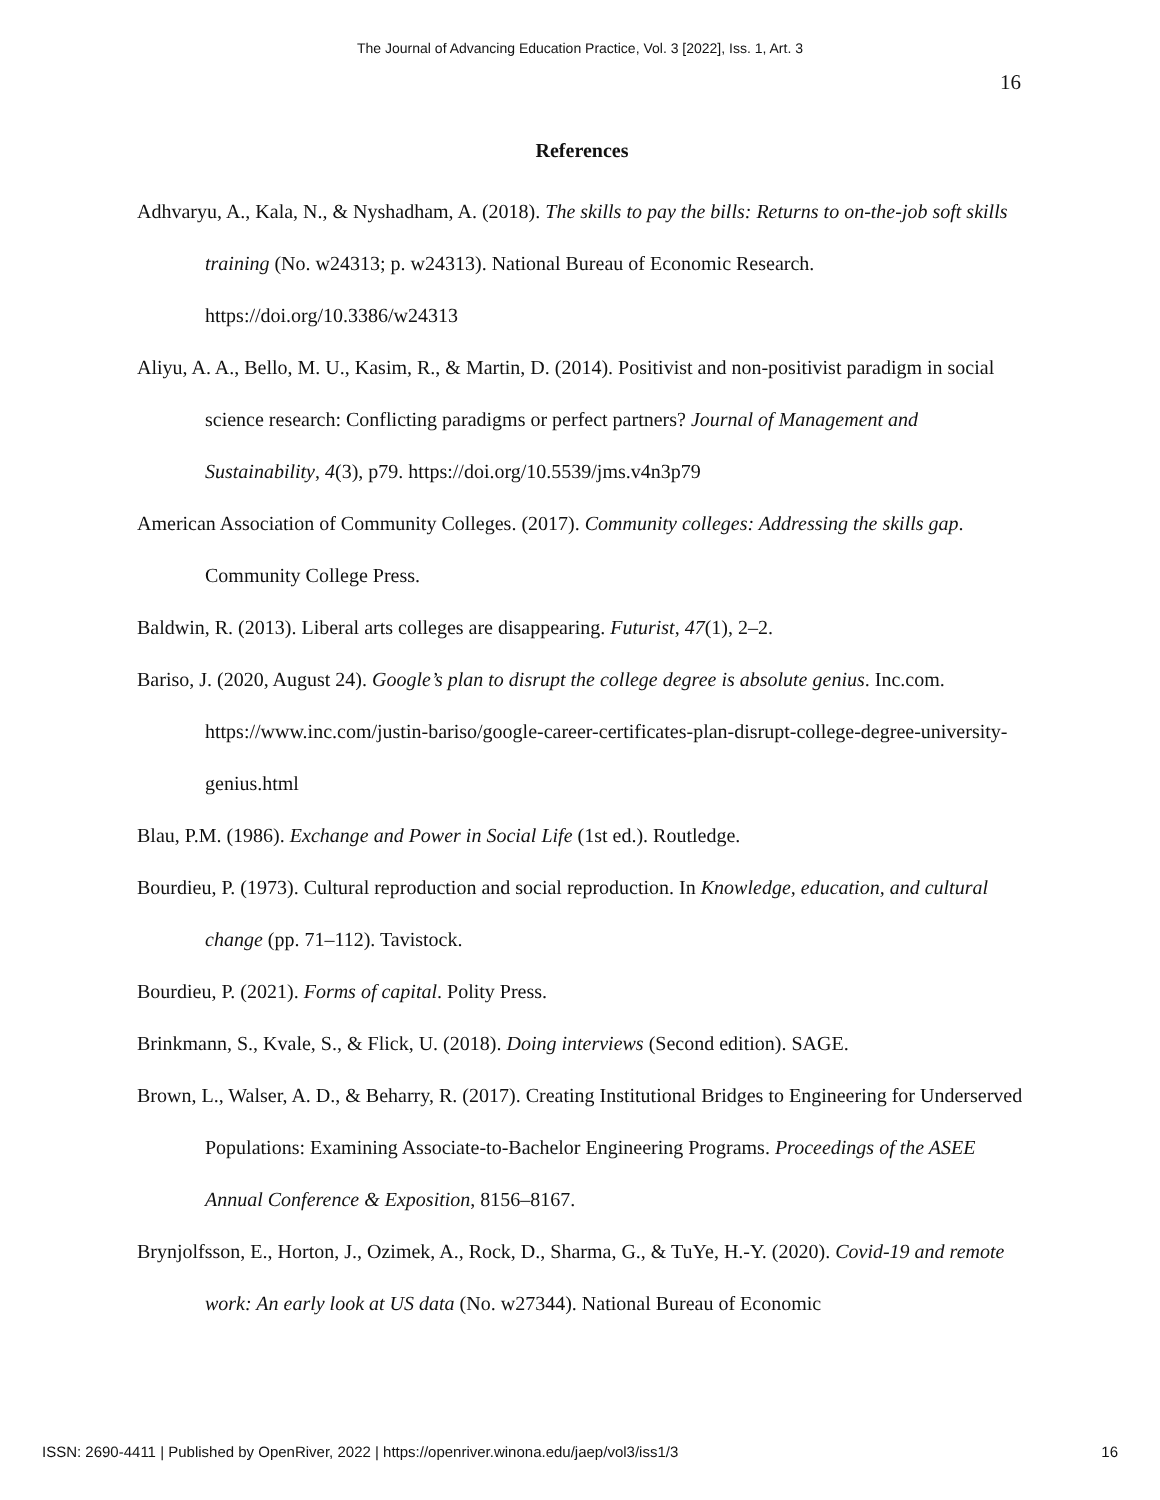The Journal of Advancing Education Practice, Vol. 3 [2022], Iss. 1, Art. 3
16
References
Adhvaryu, A., Kala, N., & Nyshadham, A. (2018). The skills to pay the bills: Returns to on-the-job soft skills training (No. w24313; p. w24313). National Bureau of Economic Research. https://doi.org/10.3386/w24313
Aliyu, A. A., Bello, M. U., Kasim, R., & Martin, D. (2014). Positivist and non-positivist paradigm in social science research: Conflicting paradigms or perfect partners? Journal of Management and Sustainability, 4(3), p79. https://doi.org/10.5539/jms.v4n3p79
American Association of Community Colleges. (2017). Community colleges: Addressing the skills gap. Community College Press.
Baldwin, R. (2013). Liberal arts colleges are disappearing. Futurist, 47(1), 2–2.
Bariso, J. (2020, August 24). Google’s plan to disrupt the college degree is absolute genius. Inc.com. https://www.inc.com/justin-bariso/google-career-certificates-plan-disrupt-college-degree-university-genius.html
Blau, P.M. (1986). Exchange and Power in Social Life (1st ed.). Routledge.
Bourdieu, P. (1973). Cultural reproduction and social reproduction. In Knowledge, education, and cultural change (pp. 71–112). Tavistock.
Bourdieu, P. (2021). Forms of capital. Polity Press.
Brinkmann, S., Kvale, S., & Flick, U. (2018). Doing interviews (Second edition). SAGE.
Brown, L., Walser, A. D., & Beharry, R. (2017). Creating Institutional Bridges to Engineering for Underserved Populations: Examining Associate-to-Bachelor Engineering Programs. Proceedings of the ASEE Annual Conference & Exposition, 8156–8167.
Brynjolfsson, E., Horton, J., Ozimek, A., Rock, D., Sharma, G., & TuYe, H.-Y. (2020). Covid-19 and remote work: An early look at US data (No. w27344). National Bureau of Economic
ISSN: 2690-4411 | Published by OpenRiver, 2022 | https://openriver.winona.edu/jaep/vol3/iss1/3 16